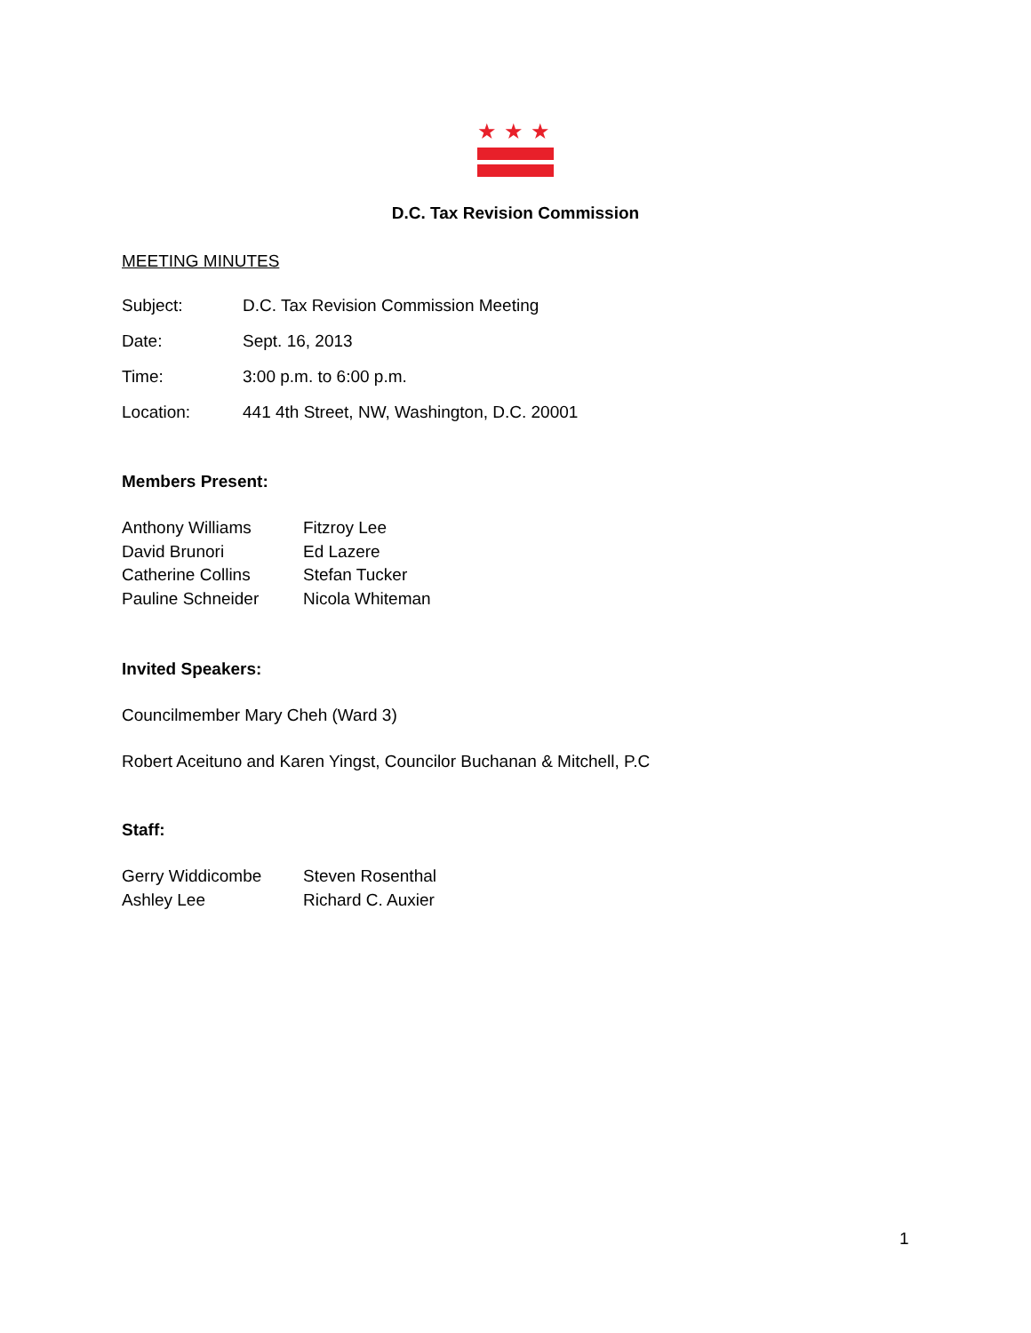★★★
D.C. Tax Revision Commission
MEETING MINUTES
| Subject: | D.C. Tax Revision Commission Meeting |
| Date: | Sept. 16, 2013 |
| Time: | 3:00 p.m. to 6:00 p.m. |
| Location: | 441 4th Street, NW, Washington, D.C. 20001 |
Members Present:
| Anthony Williams | Fitzroy Lee |
| David Brunori | Ed Lazere |
| Catherine Collins | Stefan Tucker |
| Pauline Schneider | Nicola Whiteman |
Invited Speakers:
Councilmember Mary Cheh (Ward 3)
Robert Aceituno and Karen Yingst, Councilor Buchanan & Mitchell, P.C
Staff:
| Gerry Widdicombe | Steven Rosenthal |
| Ashley Lee | Richard C. Auxier |
1